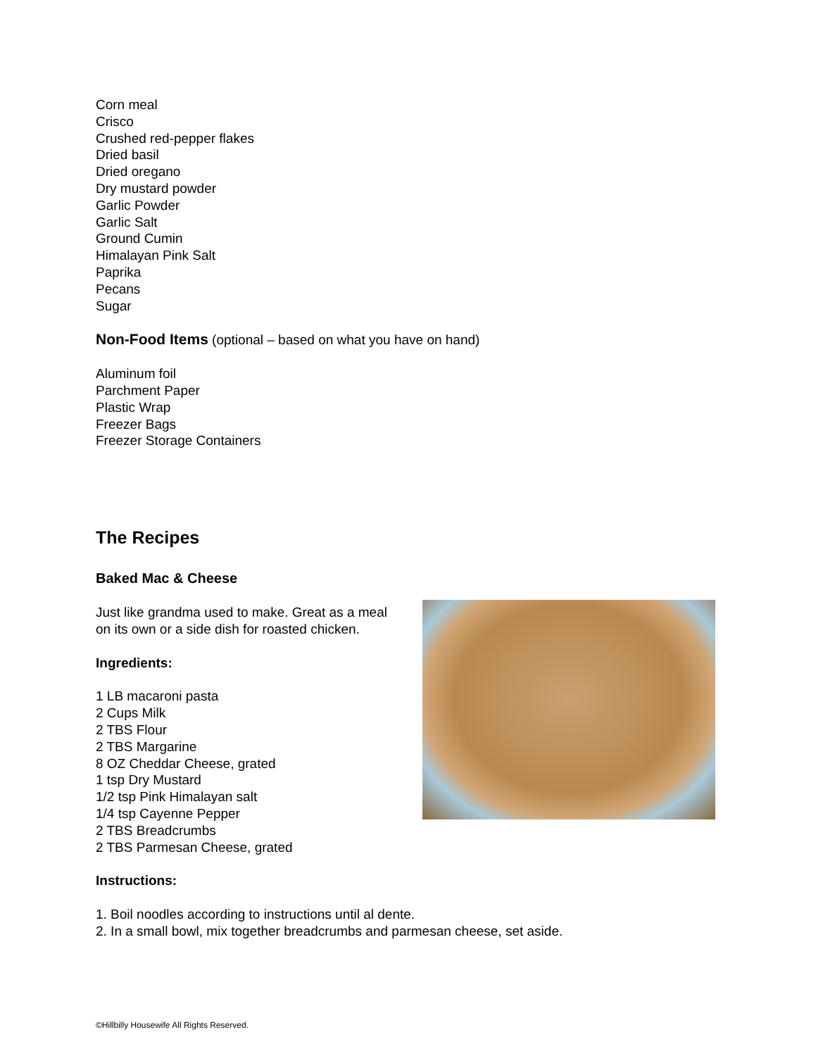Corn meal
Crisco
Crushed red-pepper flakes
Dried basil
Dried oregano
Dry mustard powder
Garlic Powder
Garlic Salt
Ground Cumin
Himalayan Pink Salt
Paprika
Pecans
Sugar
Non-Food Items (optional – based on what you have on hand)
Aluminum foil
Parchment Paper
Plastic Wrap
Freezer Bags
Freezer Storage Containers
The Recipes
Baked Mac & Cheese
Just like grandma used to make. Great as a meal on its own or a side dish for roasted chicken.
Ingredients:
1 LB macaroni pasta
2 Cups Milk
2 TBS Flour
2 TBS Margarine
8 OZ Cheddar Cheese, grated
1 tsp Dry Mustard
1/2 tsp Pink Himalayan salt
1/4 tsp Cayenne Pepper
2 TBS Breadcrumbs
2 TBS Parmesan Cheese, grated
Instructions:
1. Boil noodles according to instructions until al dente.
2. In a small bowl, mix together breadcrumbs and parmesan cheese, set aside.
©Hillbilly Housewife All Rights Reserved.